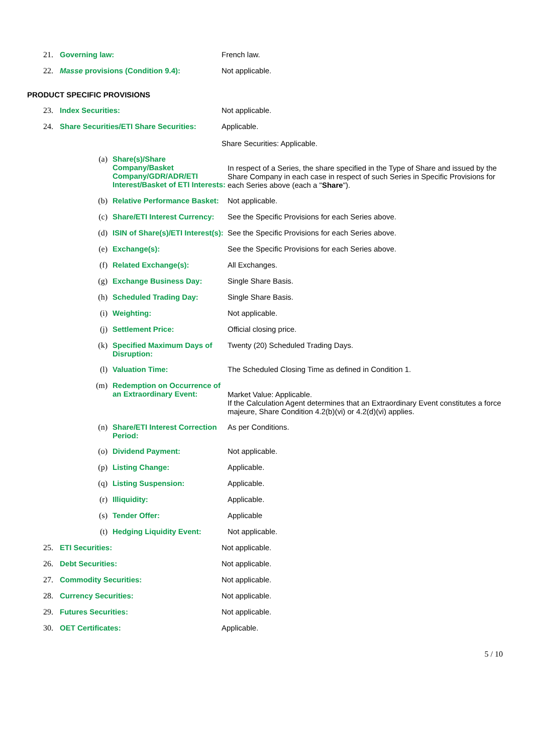| 21. | Governing law: | French law. |
| 22. | Masse provisions (Condition 9.4): | Not applicable. |
PRODUCT SPECIFIC PROVISIONS
| 23. | Index Securities: | Not applicable. |
| 24. | Share Securities/ETI Share Securities: | Applicable. Share Securities: Applicable. |
| (a) | Share(s)/Share Company/Basket Company/GDR/ADR/ETI Interest/Basket of ETI Interests: | In respect of a Series, the share specified in the Type of Share and issued by the Share Company in each case in respect of such Series in Specific Provisions for each Series above (each a " Share "). |
| (b) | Relative Performance Basket: | Not applicable. |
| (c) | Share/ETI Interest Currency: | See the Specific Provisions for each Series above. |
| (d) | ISIN of Share(s)/ETI Interest(s): | See the Specific Provisions for each Series above. |
| (e) | Exchange(s): | See the Specific Provisions for each Series above. |
| (f) | Related Exchange(s): | All Exchanges. |
| (g) | Exchange Business Day: | Single Share Basis. |
| (h) | Scheduled Trading Day: | Single Share Basis. |
| (i) | Weighting: | Not applicable. |
| (j) | Settlement Price: | Official closing price. |
| (k) | Specified Maximum Days of Disruption: | Twenty (20) Scheduled Trading Days. |
| (l) | Valuation Time: | The Scheduled Closing Time as defined in Condition 1. |
| (m) | Redemption on Occurrence of an Extraordinary Event: | Market Value: Applicable. If the Calculation Agent determines that an Extraordinary Event constitutes a force majeure, Share Condition 4.2(b)(vi) or 4.2(d)(vi) applies. |
| (n) | Share/ETI Interest Correction Period: | As per Conditions. |
| (o) | Dividend Payment: | Not applicable. |
| (p) | Listing Change: | Applicable. |
| (q) | Listing Suspension: | Applicable. |
| (r) | Illiquidity: | Applicable. |
| (s) | Tender Offer: | Applicable |
| (t) | Hedging Liquidity Event: | Not applicable. |
| 25. | ETI Securities: | Not applicable. |
| 26. | Debt Securities: | Not applicable. |
| 27. | Commodity Securities: | Not applicable. |
| 28. | Currency Securities: | Not applicable. |
| 29. | Futures Securities: | Not applicable. |
| 30. | OET Certificates: | Applicable. |
5 / 10